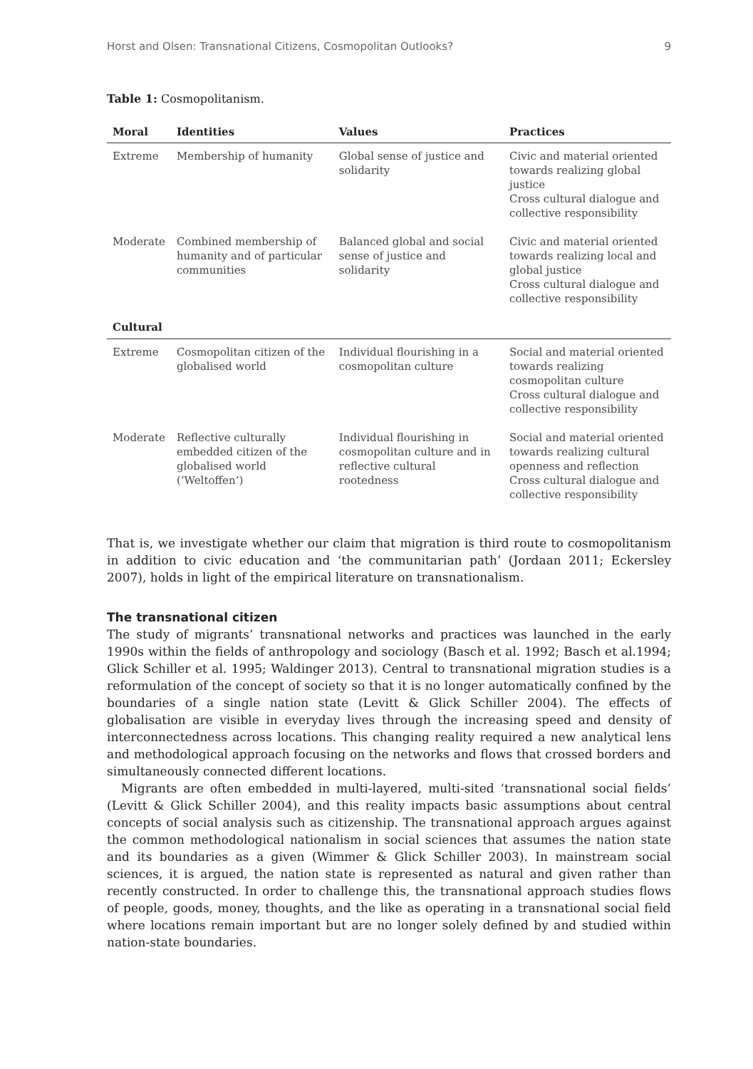Horst and Olsen: Transnational Citizens, Cosmopolitan Outlooks? 9
Table 1: Cosmopolitanism.
| Moral | Identities | Values | Practices |
| --- | --- | --- | --- |
| Extreme | Membership of humanity | Global sense of justice and solidarity | Civic and material oriented towards realizing global justice Cross cultural dialogue and collective responsibility |
| Moderate | Combined membership of humanity and of particular communities | Balanced global and social sense of justice and solidarity | Civic and material oriented towards realizing local and global justice Cross cultural dialogue and collective responsibility |
| Cultural | | | |
| Extreme | Cosmopolitan citizen of the globalised world | Individual flourishing in a cosmopolitan culture | Social and material oriented towards realizing cosmopolitan culture Cross cultural dialogue and collective responsibility |
| Moderate | Reflective culturally embedded citizen of the globalised world (‘Weltoffen’) | Individual flourishing in cosmopolitan culture and in reflective cultural rootedness | Social and material oriented towards realizing cultural openness and reflection Cross cultural dialogue and collective responsibility |
That is, we investigate whether our claim that migration is third route to cosmopolitanism in addition to civic education and ‘the communitarian path’ (Jordaan 2011; Eckersley 2007), holds in light of the empirical literature on transnationalism.
The transnational citizen
The study of migrants’ transnational networks and practices was launched in the early 1990s within the fields of anthropology and sociology (Basch et al. 1992; Basch et al.1994; Glick Schiller et al. 1995; Waldinger 2013). Central to transnational migration studies is a reformulation of the concept of society so that it is no longer automatically confined by the boundaries of a single nation state (Levitt & Glick Schiller 2004). The effects of globalisation are visible in everyday lives through the increasing speed and density of interconnectedness across locations. This changing reality required a new analytical lens and methodological approach focusing on the networks and flows that crossed borders and simultaneously connected different locations.
Migrants are often embedded in multi-layered, multi-sited ‘transnational social fields’ (Levitt & Glick Schiller 2004), and this reality impacts basic assumptions about central concepts of social analysis such as citizenship. The transnational approach argues against the common methodological nationalism in social sciences that assumes the nation state and its boundaries as a given (Wimmer & Glick Schiller 2003). In mainstream social sciences, it is argued, the nation state is represented as natural and given rather than recently constructed. In order to challenge this, the transnational approach studies flows of people, goods, money, thoughts, and the like as operating in a transnational social field where locations remain important but are no longer solely defined by and studied within nation-state boundaries.